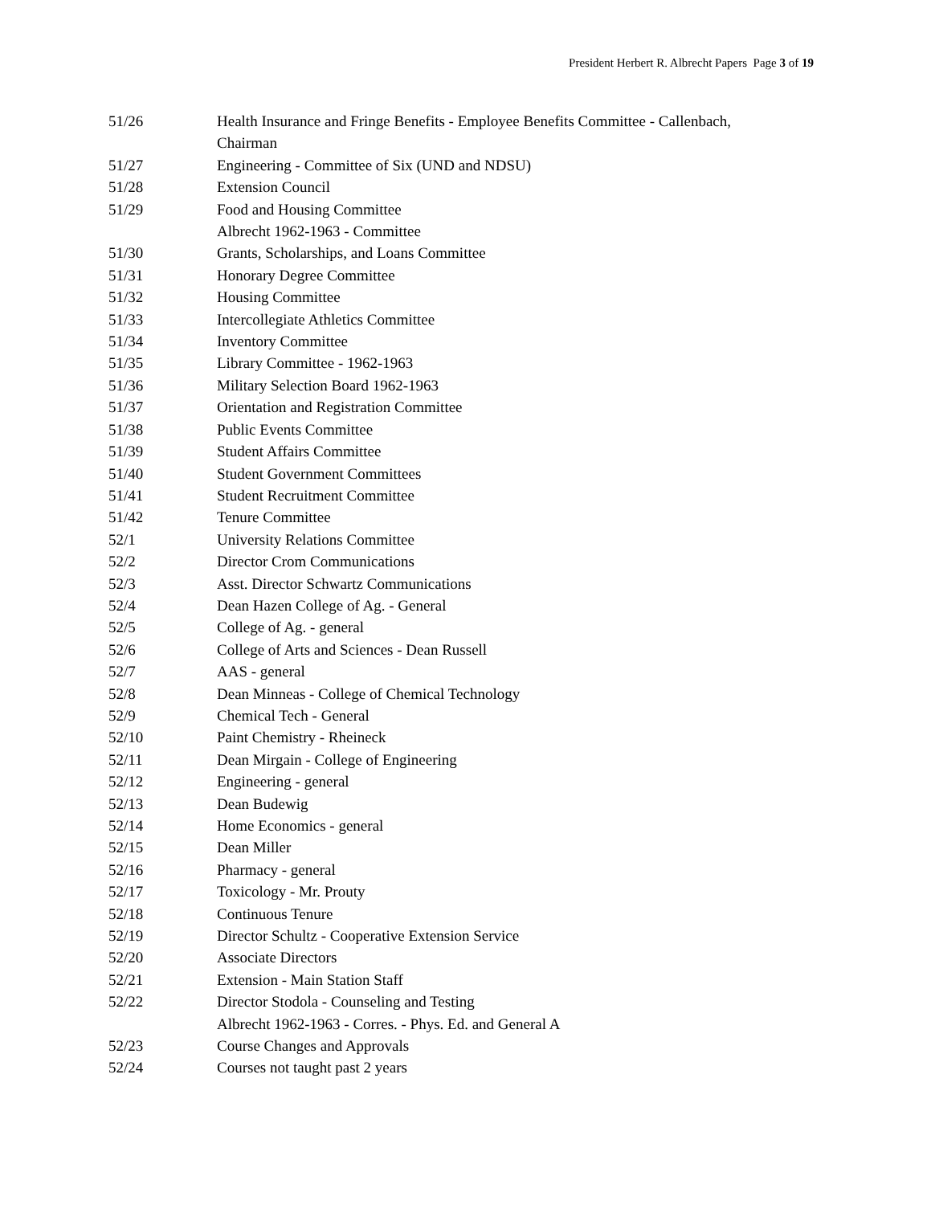President Herbert R. Albrecht Papers Page 3 of 19
51/26 Health Insurance and Fringe Benefits - Employee Benefits Committee - Callenbach, Chairman
51/27 Engineering - Committee of Six (UND and NDSU)
51/28 Extension Council
51/29 Food and Housing Committee
Albrecht 1962-1963 - Committee
51/30 Grants, Scholarships, and Loans Committee
51/31 Honorary Degree Committee
51/32 Housing Committee
51/33 Intercollegiate Athletics Committee
51/34 Inventory Committee
51/35 Library Committee - 1962-1963
51/36 Military Selection Board 1962-1963
51/37 Orientation and Registration Committee
51/38 Public Events Committee
51/39 Student Affairs Committee
51/40 Student Government Committees
51/41 Student Recruitment Committee
51/42 Tenure Committee
52/1 University Relations Committee
52/2 Director Crom Communications
52/3 Asst. Director Schwartz Communications
52/4 Dean Hazen College of Ag. - General
52/5 College of Ag. - general
52/6 College of Arts and Sciences - Dean Russell
52/7 AAS - general
52/8 Dean Minneas - College of Chemical Technology
52/9 Chemical Tech - General
52/10 Paint Chemistry - Rheineck
52/11 Dean Mirgain - College of Engineering
52/12 Engineering - general
52/13 Dean Budewig
52/14 Home Economics - general
52/15 Dean Miller
52/16 Pharmacy - general
52/17 Toxicology - Mr. Prouty
52/18 Continuous Tenure
52/19 Director Schultz - Cooperative Extension Service
52/20 Associate Directors
52/21 Extension - Main Station Staff
52/22 Director Stodola - Counseling and Testing
Albrecht 1962-1963 - Corres. - Phys. Ed. and General A
52/23 Course Changes and Approvals
52/24 Courses not taught past 2 years